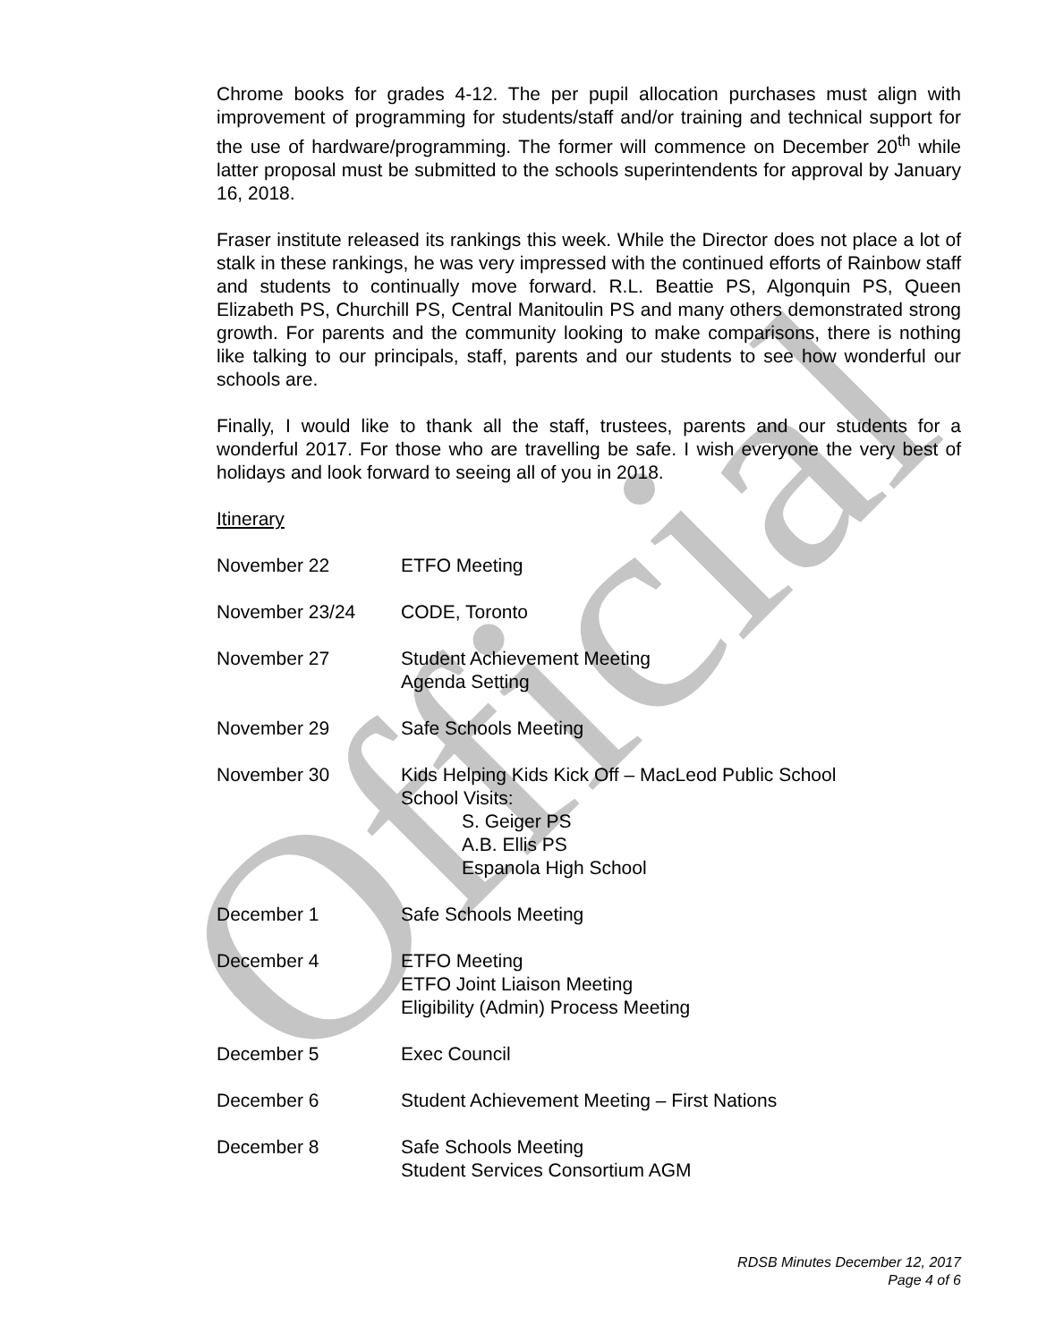Official
Chrome books for grades 4-12. The per pupil allocation purchases must align with improvement of programming for students/staff and/or training and technical support for the use of hardware/programming. The former will commence on December 20<sup>th</sup> while latter proposal must be submitted to the schools superintendents for approval by January 16, 2018.
Fraser institute released its rankings this week. While the Director does not place a lot of stalk in these rankings, he was very impressed with the continued efforts of Rainbow staff and students to continually move forward. R.L. Beattie PS, Algonquin PS, Queen Elizabeth PS, Churchill PS, Central Manitoulin PS and many others demonstrated strong growth. For parents and the community looking to make comparisons, there is nothing like talking to our principals, staff, parents and our students to see how wonderful our schools are.
Finally, I would like to thank all the staff, trustees, parents and our students for a wonderful 2017. For those who are travelling be safe. I wish everyone the very best of holidays and look forward to seeing all of you in 2018.
Itinerary
| November 22 | ETFO Meeting |
| November 23/24 | CODE, Toronto |
| November 27 | Student Achievement Meeting Agenda Setting |
| November 29 | Safe Schools Meeting |
| November 30 | Kids Helping Kids Kick Off – MacLeod Public School School Visits: S. Geiger PS A.B. Ellis PS Espanola High School |
| December 1 | Safe Schools Meeting |
| December 4 | ETFO Meeting ETFO Joint Liaison Meeting Eligibility (Admin) Process Meeting |
| December 5 | Exec Council |
| December 6 | Student Achievement Meeting – First Nations |
| December 8 | Safe Schools Meeting Student Services Consortium AGM |
RDSB Minutes December 12, 2017
Page 4 of 6